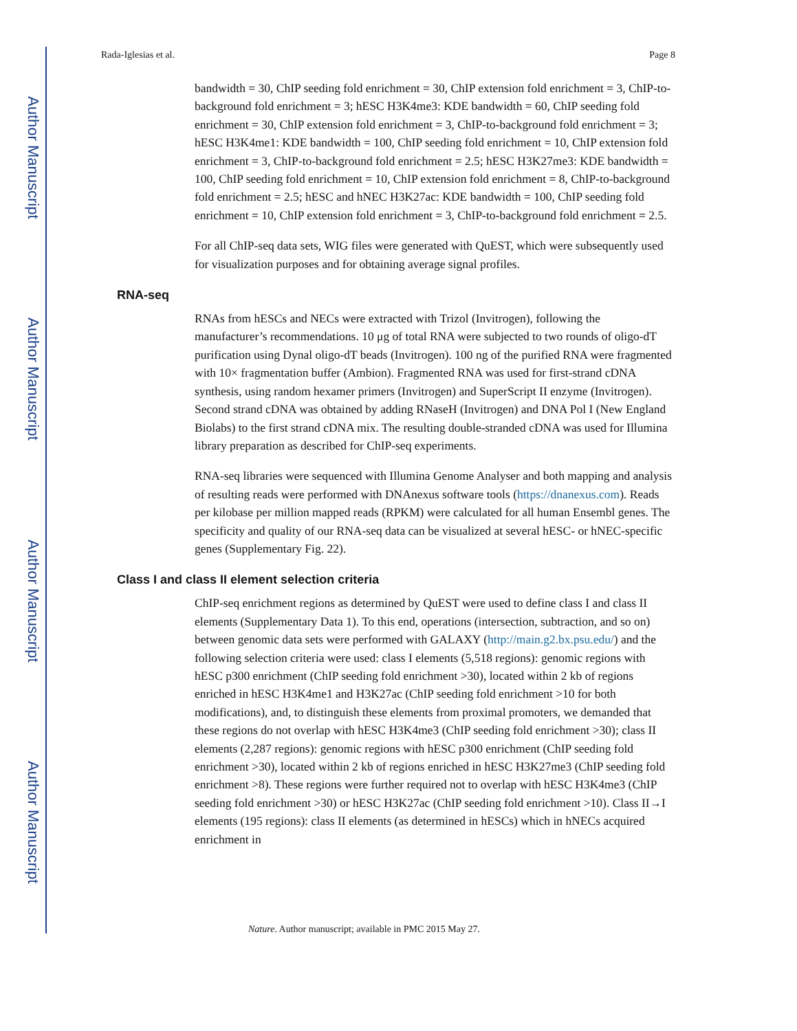Author Manuscript
Author Manuscript
Author Manuscript
Author Manuscript
Rada-Iglesias et al. Page 8
bandwidth = 30, ChIP seeding fold enrichment = 30, ChIP extension fold enrichment = 3, ChIP-to-background fold enrichment = 3; hESC H3K4me3: KDE bandwidth = 60, ChIP seeding fold enrichment = 30, ChIP extension fold enrichment = 3, ChIP-to-background fold enrichment = 3; hESC H3K4me1: KDE bandwidth = 100, ChIP seeding fold enrichment = 10, ChIP extension fold enrichment = 3, ChIP-to-background fold enrichment = 2.5; hESC H3K27me3: KDE bandwidth = 100, ChIP seeding fold enrichment = 10, ChIP extension fold enrichment = 8, ChIP-to-background fold enrichment = 2.5; hESC and hNEC H3K27ac: KDE bandwidth = 100, ChIP seeding fold enrichment = 10, ChIP extension fold enrichment = 3, ChIP-to-background fold enrichment = 2.5.
For all ChIP-seq data sets, WIG files were generated with QuEST, which were subsequently used for visualization purposes and for obtaining average signal profiles.
RNA-seq
RNAs from hESCs and NECs were extracted with Trizol (Invitrogen), following the manufacturer’s recommendations. 10 μg of total RNA were subjected to two rounds of oligo-dT purification using Dynal oligo-dT beads (Invitrogen). 100 ng of the purified RNA were fragmented with 10× fragmentation buffer (Ambion). Fragmented RNA was used for first-strand cDNA synthesis, using random hexamer primers (Invitrogen) and SuperScript II enzyme (Invitrogen). Second strand cDNA was obtained by adding RNaseH (Invitrogen) and DNA Pol I (New England Biolabs) to the first strand cDNA mix. The resulting double-stranded cDNA was used for Illumina library preparation as described for ChIP-seq experiments.
RNA-seq libraries were sequenced with Illumina Genome Analyser and both mapping and analysis of resulting reads were performed with DNAnexus software tools (https://dnanexus.com). Reads per kilobase per million mapped reads (RPKM) were calculated for all human Ensembl genes. The specificity and quality of our RNA-seq data can be visualized at several hESC- or hNEC-specific genes (Supplementary Fig. 22).
Class I and class II element selection criteria
ChIP-seq enrichment regions as determined by QuEST were used to define class I and class II elements (Supplementary Data 1). To this end, operations (intersection, subtraction, and so on) between genomic data sets were performed with GALAXY (http://main.g2.bx.psu.edu/) and the following selection criteria were used: class I elements (5,518 regions): genomic regions with hESC p300 enrichment (ChIP seeding fold enrichment >30), located within 2 kb of regions enriched in hESC H3K4me1 and H3K27ac (ChIP seeding fold enrichment >10 for both modifications), and, to distinguish these elements from proximal promoters, we demanded that these regions do not overlap with hESC H3K4me3 (ChIP seeding fold enrichment >30); class II elements (2,287 regions): genomic regions with hESC p300 enrichment (ChIP seeding fold enrichment >30), located within 2 kb of regions enriched in hESC H3K27me3 (ChIP seeding fold enrichment >8). These regions were further required not to overlap with hESC H3K4me3 (ChIP seeding fold enrichment >30) or hESC H3K27ac (ChIP seeding fold enrichment >10). Class II→I elements (195 regions): class II elements (as determined in hESCs) which in hNECs acquired enrichment in
Nature. Author manuscript; available in PMC 2015 May 27.